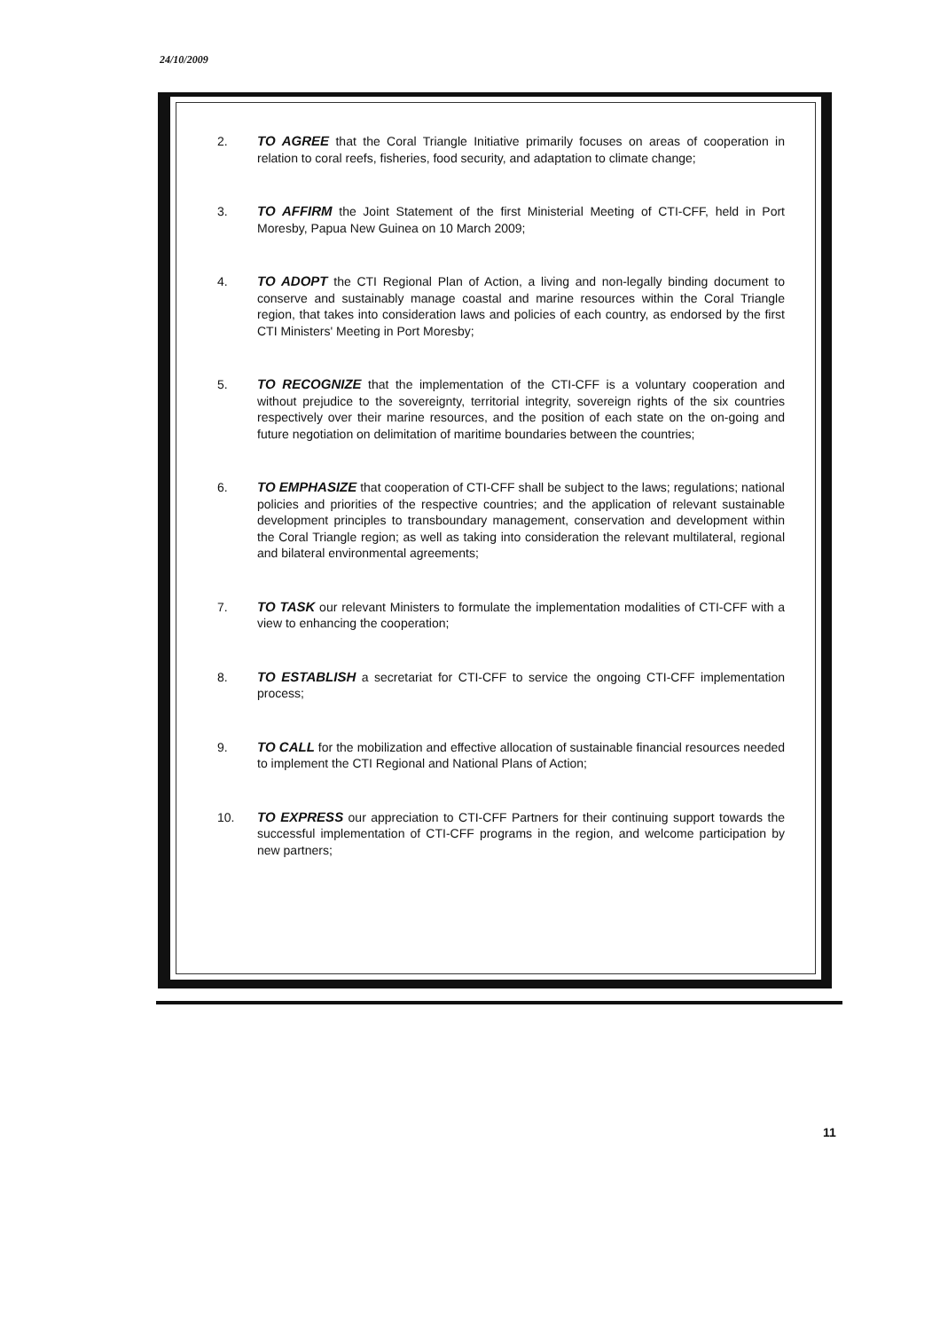24/10/2009
2. TO AGREE that the Coral Triangle Initiative primarily focuses on areas of cooperation in relation to coral reefs, fisheries, food security, and adaptation to climate change;
3. TO AFFIRM the Joint Statement of the first Ministerial Meeting of CTI-CFF, held in Port Moresby, Papua New Guinea on 10 March 2009;
4. TO ADOPT the CTI Regional Plan of Action, a living and non-legally binding document to conserve and sustainably manage coastal and marine resources within the Coral Triangle region, that takes into consideration laws and policies of each country, as endorsed by the first CTI Ministers' Meeting in Port Moresby;
5. TO RECOGNIZE that the implementation of the CTI-CFF is a voluntary cooperation and without prejudice to the sovereignty, territorial integrity, sovereign rights of the six countries respectively over their marine resources, and the position of each state on the on-going and future negotiation on delimitation of maritime boundaries between the countries;
6. TO EMPHASIZE that cooperation of CTI-CFF shall be subject to the laws; regulations; national policies and priorities of the respective countries; and the application of relevant sustainable development principles to transboundary management, conservation and development within the Coral Triangle region; as well as taking into consideration the relevant multilateral, regional and bilateral environmental agreements;
7. TO TASK our relevant Ministers to formulate the implementation modalities of CTI-CFF with a view to enhancing the cooperation;
8. TO ESTABLISH a secretariat for CTI-CFF to service the ongoing CTI-CFF implementation process;
9. TO CALL for the mobilization and effective allocation of sustainable financial resources needed to implement the CTI Regional and National Plans of Action;
10. TO EXPRESS our appreciation to CTI-CFF Partners for their continuing support towards the successful implementation of CTI-CFF programs in the region, and welcome participation by new partners;
11